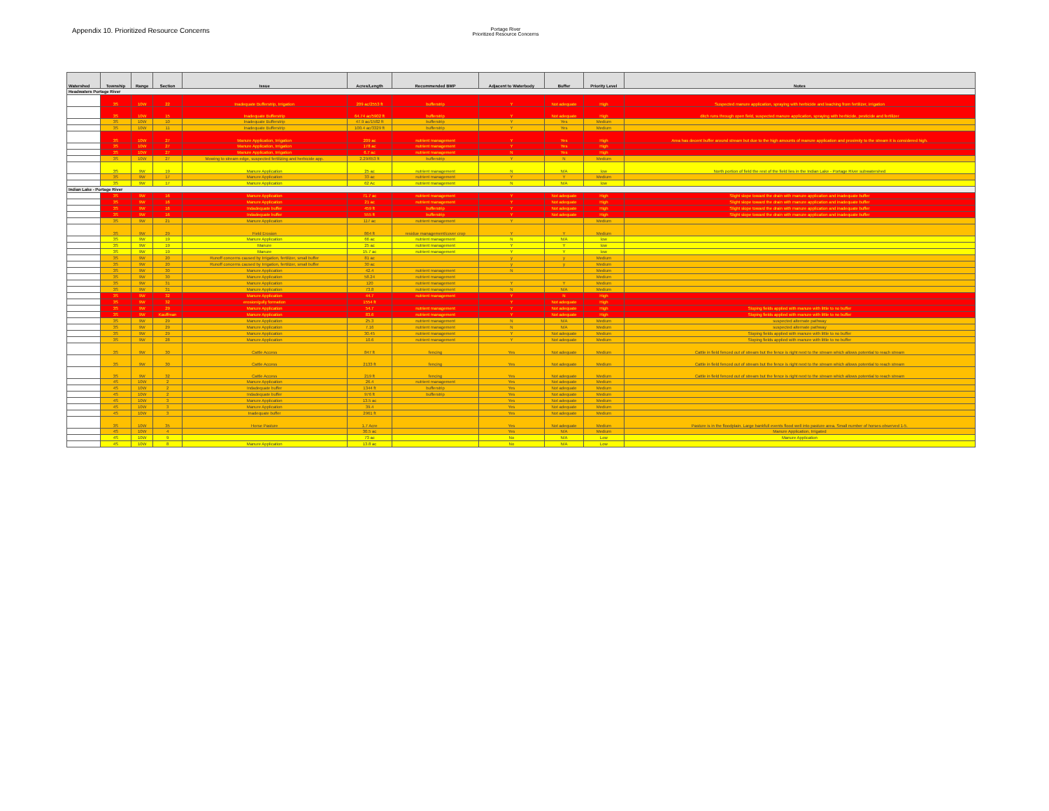Appendix 10. Prioritized Resource Concerns
Portage River
Prioritized Resource Concerns
| Watershed | Township | Range | Section | Issue | Acres/Length | Recommended BMP | Adjacent to Waterbody | Buffer | Priority Level | Notes |
| --- | --- | --- | --- | --- | --- | --- | --- | --- | --- | --- |
| Headwaters Portage River | | | | | | | | | | |
| | 3S | 10W | 22 | Inadequate Bufferstrip, Irrigation | 209 ac/2553 ft | bufferstrip | Y | Not adequate | High | Suspected manure application, spraying with herbicide and leaching from fertilizer, irrigation |
| | 3S | 10W | 15 | Inadequate Bufferstrip | 64.74 ac/5902 ft | bufferstrip | Y | Not adequate | High | ditch runs through open field, suspected manure application, spraying with herbicide, pesticide and fertilizer |
| | 3S | 10W | 10 | Inadequate Bufferstrip | 47.9 ac/1582 ft | bufferstrip | Y | Yes | Medium | |
| | 3S | 10W | 11 | Inadequate Bufferstrip | 100.4 ac/3329 ft | bufferstrip | Y | Yes | Medium | |
| | 3S | 10W | 27 | Manure Application, Irrigation | 209 ac | nutrient management | Y | Yes | High | Area has decent buffer around stream but due to the high amounts of manure application and proximity to the stream it is considered high. |
| | 3S | 10W | 27 | Manure Application, Irrigation | 178 ac | nutrient management | Y | Yes | High | |
| | 3S | 10W | 27 | Manure Application, Irrigation | 6.7 ac | nutrient management | N | Yes | High | |
| | 3S | 10W | 27 | Mowing to stream edge, suspected fertilizing and herbicide app. | 2.29/653 ft | bufferstrip | Y | N | Medium | |
| | 3S | 9W | 19 | Manure Application | 25 ac | nutrient management | N | N/A | low | North portion of field the rest of the field lies in the Indian Lake - Portage River subwatershed |
| | 3S | 9W | 17 | Manure Application | 33 ac | nutrient management | Y | Y | Medium | |
| | 3S | 9W | 17 | Manure Application | 62 Ac | nutrient management | N | N/A | low | |
| Indian Lake - Portage River | | | | | | | | | | |
| | 3S | 9W | 16 | Manure Application | 71.7 ac | nutrient management | Y | Not adequate | High | Slight slope toward the drain with manure application and inadequate buffer |
| | 3S | 9W | 16 | Manure Application | 21 ac | nutrient management | Y | Not adequate | High | Slight slope toward the drain with manure application and inadequate buffer |
| | 3S | 9W | 16 | Indadequate buffer | 459 ft | bufferstrip | Y | Not adequate | High | Slight slope toward the drain with manure application and inadequate buffer |
| | 3S | 9W | 16 | Indadequate buffer | 555 ft | bufferstrip | Y | Not adequate | High | Slight slope toward the drain with manure application and inadequate buffer |
| | 3S | 9W | 21 | Manure Application | 117 ac | nutrient management | Y | | Medium | |
| | 3S | 9W | 29 | Field Erosion | 864 ft | residue management/cover crop | Y | Y | Medium | |
| | 3S | 9W | 19 | Manure Application | 66 ac | nutrient management | N | N/A | low | |
| | 3S | 9W | 19 | Manure | 25 ac | nutrient management | Y | Y | low | |
| | 3S | 9W | 19 | Manure | 15.7 ac | nutrient management | Y | Y | low | |
| | 3S | 9W | 20 | Runoff concerns caused by Irrigation, fertilizer, small buffer | 81 ac | | y | y | Medium | |
| | 3S | 9W | 20 | Runoff concerns caused by Irrigation, fertilizer, small buffer | 30 ac | | y | y | Medium | |
| | 3S | 9W | 30 | Manure Application | 42.4 | nutrient management | N | | Medium | |
| | 3S | 9W | 30 | Manure Application | 58.24 | nutrient management | | | Medium | |
| | 3S | 9W | 31 | Manure Application | 120 | nutrient management | Y | Y | Medium | |
| | 3S | 9W | 31 | Manure Application | 73.8 | nutrient management | N | N/A | Medium | |
| | 3S | 9W | 32 | Manure Application | 44.7 | nutrient management | Y | N | High | |
| | 3S | 9W | 32 | erosion/gully formation | 1554 ft | | Y | Not adequate | High | |
| | 3S | 9W | 29 | Manure Application | 54.7 | nutrient management | Y | Not adequate | High | Sloping fields applied with manure with little to no buffer |
| | 3S | 9W | Kauffman | Manure Application | 83.6 | nutrient management | Y | Not adequate | High | Sloping fields applied with manure with little to no buffer |
| | 3S | 9W | 29 | Manure Application | 25.3 | nutrient management | N | N/A | Medium | suspected alternate pathway |
| | 3S | 9W | 29 | Manure Application | 7.16 | nutrient management | N | N/A | Medium | suspected alternate pathway |
| | 3S | 9W | 29 | Manure Application | 30.45 | nutrient management | Y | Not adequate | Medium | Sloping fields applied with manure with little to no buffer |
| | 3S | 9W | 28 | Manure Application | 10.6 | nutrient management | Y | Not adequate | Medium | Sloping fields applied with manure with little to no buffer |
| | 3S | 9W | 30 | Cattle Access | 847 ft | fencing | Yes | Not adequate | Medium | Cattle in field fenced out of stream but the fence is right next to the stream which allows potential to reach stream |
| | 3S | 9W | 30 | Cattle Access | 2133 ft | fencing | Yes | Not adequate | Medium | Cattle in field fenced out of stream but the fence is right next to the stream which allows potential to reach stream |
| | 3S | 9W | 32 | Cattle Access | 219 ft | fencing | Yes | Not adequate | Medium | Cattle in field fenced out of stream but the fence is right next to the stream which allows potential to reach stream |
| | 4S | 10W | 2 | Manure Application | 26.4 | nutrient management | Yes | Not adequate | Medium | |
| | 4S | 10W | 2 | Indadequate buffer | 1344 ft | bufferstrip | Yes | Not adequate | Medium | |
| | 4S | 10W | 2 | Indadequate buffer | 976 ft | bufferstrip | Yes | Not adequate | Medium | |
| | 4S | 10W | 3 | Manure Application | 13.5 ac | | Yes | Not adequate | Medium | |
| | 4S | 10W | 3 | Manure Application | 39.4 | | Yes | Not adequate | Medium | |
| | 4S | 10W | 3 | Inadequate buffer | 2961 ft | | Yes | Not adequate | Medium | |
| | 3S | 10W | 35 | Horse Pasture | 1.7 Acre | | Yes | Not adequate | Medium | Pasture is in the floodplain. Large bankfull events flood well into pasture area. Small number of horses observed 1-5. |
| | 4S | 10W | 4 | | 30.5 ac | | Yes | N/A | Medium | Manure Application, Irrigated |
| | 4S | 10W | 9 | | 73 ac | | No | N/A | Low | Manure Application |
| | 4S | 10W | 8 | Manure Application | 13.8 ac | | No | N/A | Low | |